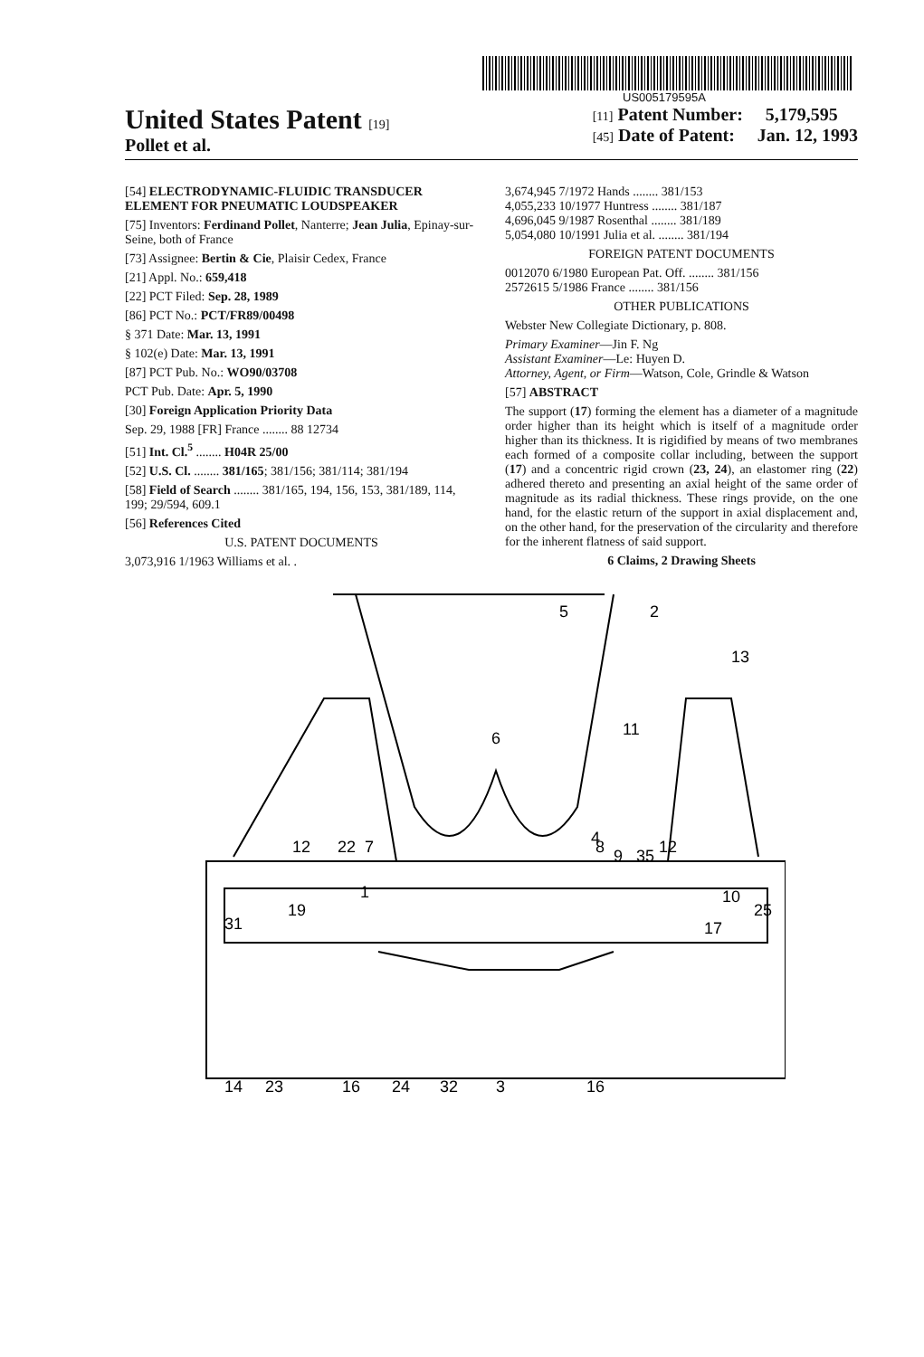US005179595A
United States Patent [19]
Pollet et al.
[11] Patent Number: 5,179,595
[45] Date of Patent: Jan. 12, 1993
[54] ELECTRODYNAMIC-FLUIDIC TRANSDUCER ELEMENT FOR PNEUMATIC LOUDSPEAKER
[75] Inventors: Ferdinand Pollet, Nanterre; Jean Julia, Epinay-sur-Seine, both of France
[73] Assignee: Bertin & Cie, Plaisir Cedex, France
[21] Appl. No.: 659,418
[22] PCT Filed: Sep. 28, 1989
[86] PCT No.: PCT/FR89/00498
§ 371 Date: Mar. 13, 1991
§ 102(e) Date: Mar. 13, 1991
[87] PCT Pub. No.: WO90/03708
PCT Pub. Date: Apr. 5, 1990
[30] Foreign Application Priority Data
Sep. 29, 1988 [FR] France ........ 88 12734
[51] Int. Cl.<sup>5</sup> ........ H04R 25/00
[52] U.S. Cl. ........ 381/165; 381/156; 381/114; 381/194
[58] Field of Search ........ 381/165, 194, 156, 153, 381/189, 114, 199; 29/594, 609.1
[56] References Cited
U.S. PATENT DOCUMENTS
3,073,916 1/1963 Williams et al. .
3,674,945 7/1972 Hands ........ 381/153
4,055,233 10/1977 Huntress ........ 381/187
4,696,045 9/1987 Rosenthal ........ 381/189
5,054,080 10/1991 Julia et al. ........ 381/194
FOREIGN PATENT DOCUMENTS
0012070 6/1980 European Pat. Off. ........ 381/156
2572615 5/1986 France ........ 381/156
OTHER PUBLICATIONS
Webster New Collegiate Dictionary, p. 808.
Primary Examiner—Jin F. Ng
Assistant Examiner—Le: Huyen D.
Attorney, Agent, or Firm—Watson, Cole, Grindle & Watson
[57] ABSTRACT
The support (17) forming the element has a diameter of a magnitude order higher than its height which is itself of a magnitude order higher than its thickness. It is rigidified by means of two membranes each formed of a composite collar including, between the support (17) and a concentric rigid crown (23, 24), an elastomer ring (22) adhered thereto and presenting an axial height of the same order of magnitude as its radial thickness. These rings provide, on the one hand, for the elastic return of the support in axial displacement and, on the other hand, for the preservation of the circularity and therefore for the inherent flatness of said support.
6 Claims, 2 Drawing Sheets
14
23
16
24
32
3
16
5
2
13
11
6
12
22
7
4
8
9
35
12
1
19
31
10
25
17